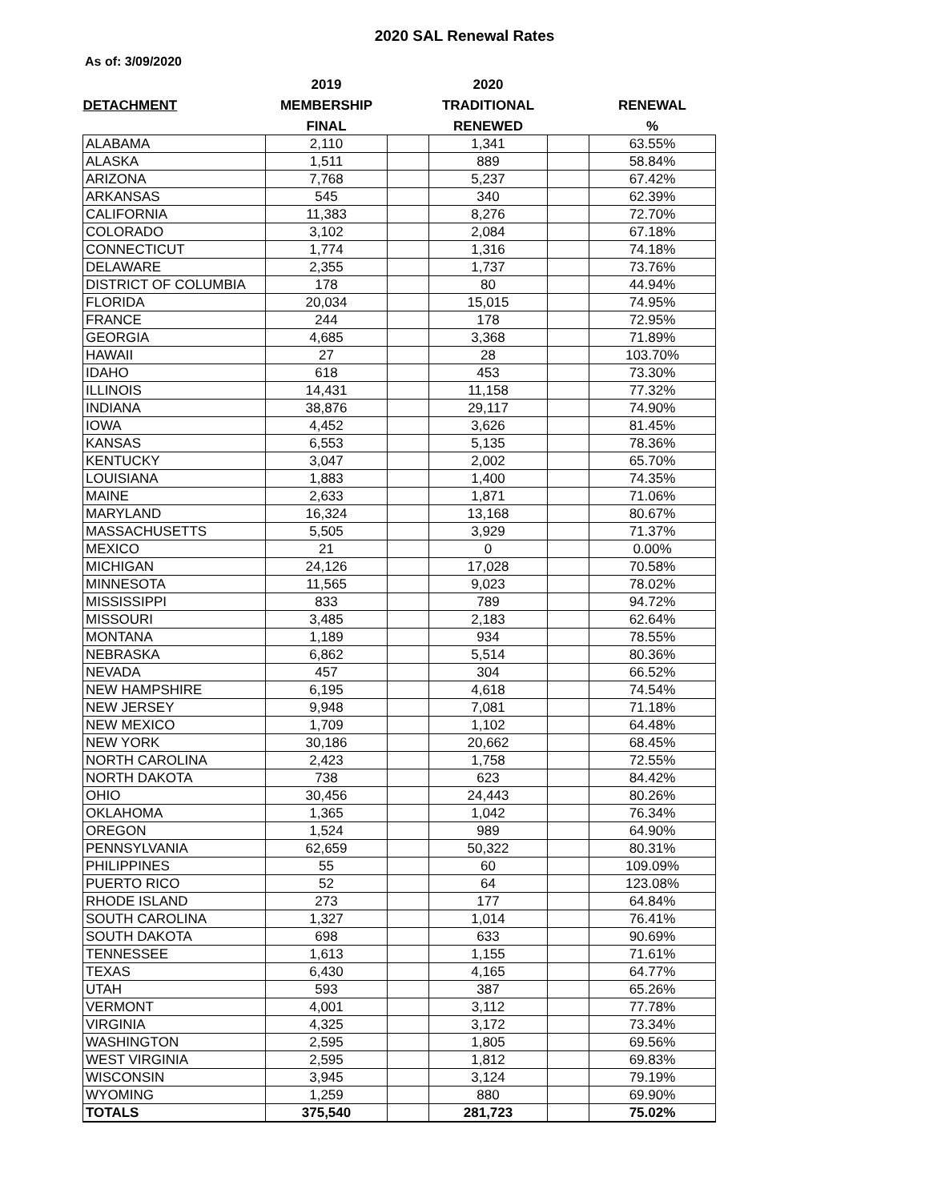2020 SAL Renewal Rates
As of: 3/09/2020
| | 2019 | | 2020 | | |
| --- | --- | --- | --- | --- | --- |
| DETACHMENT | MEMBERSHIP | | TRADITIONAL | | RENEWAL |
| | FINAL | | RENEWED | | % |
| ALABAMA | 2,110 | | 1,341 | | 63.55% |
| ALASKA | 1,511 | | 889 | | 58.84% |
| ARIZONA | 7,768 | | 5,237 | | 67.42% |
| ARKANSAS | 545 | | 340 | | 62.39% |
| CALIFORNIA | 11,383 | | 8,276 | | 72.70% |
| COLORADO | 3,102 | | 2,084 | | 67.18% |
| CONNECTICUT | 1,774 | | 1,316 | | 74.18% |
| DELAWARE | 2,355 | | 1,737 | | 73.76% |
| DISTRICT OF COLUMBIA | 178 | | 80 | | 44.94% |
| FLORIDA | 20,034 | | 15,015 | | 74.95% |
| FRANCE | 244 | | 178 | | 72.95% |
| GEORGIA | 4,685 | | 3,368 | | 71.89% |
| HAWAII | 27 | | 28 | | 103.70% |
| IDAHO | 618 | | 453 | | 73.30% |
| ILLINOIS | 14,431 | | 11,158 | | 77.32% |
| INDIANA | 38,876 | | 29,117 | | 74.90% |
| IOWA | 4,452 | | 3,626 | | 81.45% |
| KANSAS | 6,553 | | 5,135 | | 78.36% |
| KENTUCKY | 3,047 | | 2,002 | | 65.70% |
| LOUISIANA | 1,883 | | 1,400 | | 74.35% |
| MAINE | 2,633 | | 1,871 | | 71.06% |
| MARYLAND | 16,324 | | 13,168 | | 80.67% |
| MASSACHUSETTS | 5,505 | | 3,929 | | 71.37% |
| MEXICO | 21 | | 0 | | 0.00% |
| MICHIGAN | 24,126 | | 17,028 | | 70.58% |
| MINNESOTA | 11,565 | | 9,023 | | 78.02% |
| MISSISSIPPI | 833 | | 789 | | 94.72% |
| MISSOURI | 3,485 | | 2,183 | | 62.64% |
| MONTANA | 1,189 | | 934 | | 78.55% |
| NEBRASKA | 6,862 | | 5,514 | | 80.36% |
| NEVADA | 457 | | 304 | | 66.52% |
| NEW HAMPSHIRE | 6,195 | | 4,618 | | 74.54% |
| NEW JERSEY | 9,948 | | 7,081 | | 71.18% |
| NEW MEXICO | 1,709 | | 1,102 | | 64.48% |
| NEW YORK | 30,186 | | 20,662 | | 68.45% |
| NORTH CAROLINA | 2,423 | | 1,758 | | 72.55% |
| NORTH DAKOTA | 738 | | 623 | | 84.42% |
| OHIO | 30,456 | | 24,443 | | 80.26% |
| OKLAHOMA | 1,365 | | 1,042 | | 76.34% |
| OREGON | 1,524 | | 989 | | 64.90% |
| PENNSYLVANIA | 62,659 | | 50,322 | | 80.31% |
| PHILIPPINES | 55 | | 60 | | 109.09% |
| PUERTO RICO | 52 | | 64 | | 123.08% |
| RHODE ISLAND | 273 | | 177 | | 64.84% |
| SOUTH CAROLINA | 1,327 | | 1,014 | | 76.41% |
| SOUTH DAKOTA | 698 | | 633 | | 90.69% |
| TENNESSEE | 1,613 | | 1,155 | | 71.61% |
| TEXAS | 6,430 | | 4,165 | | 64.77% |
| UTAH | 593 | | 387 | | 65.26% |
| VERMONT | 4,001 | | 3,112 | | 77.78% |
| VIRGINIA | 4,325 | | 3,172 | | 73.34% |
| WASHINGTON | 2,595 | | 1,805 | | 69.56% |
| WEST VIRGINIA | 2,595 | | 1,812 | | 69.83% |
| WISCONSIN | 3,945 | | 3,124 | | 79.19% |
| WYOMING | 1,259 | | 880 | | 69.90% |
| TOTALS | 375,540 | | 281,723 | | 75.02% |